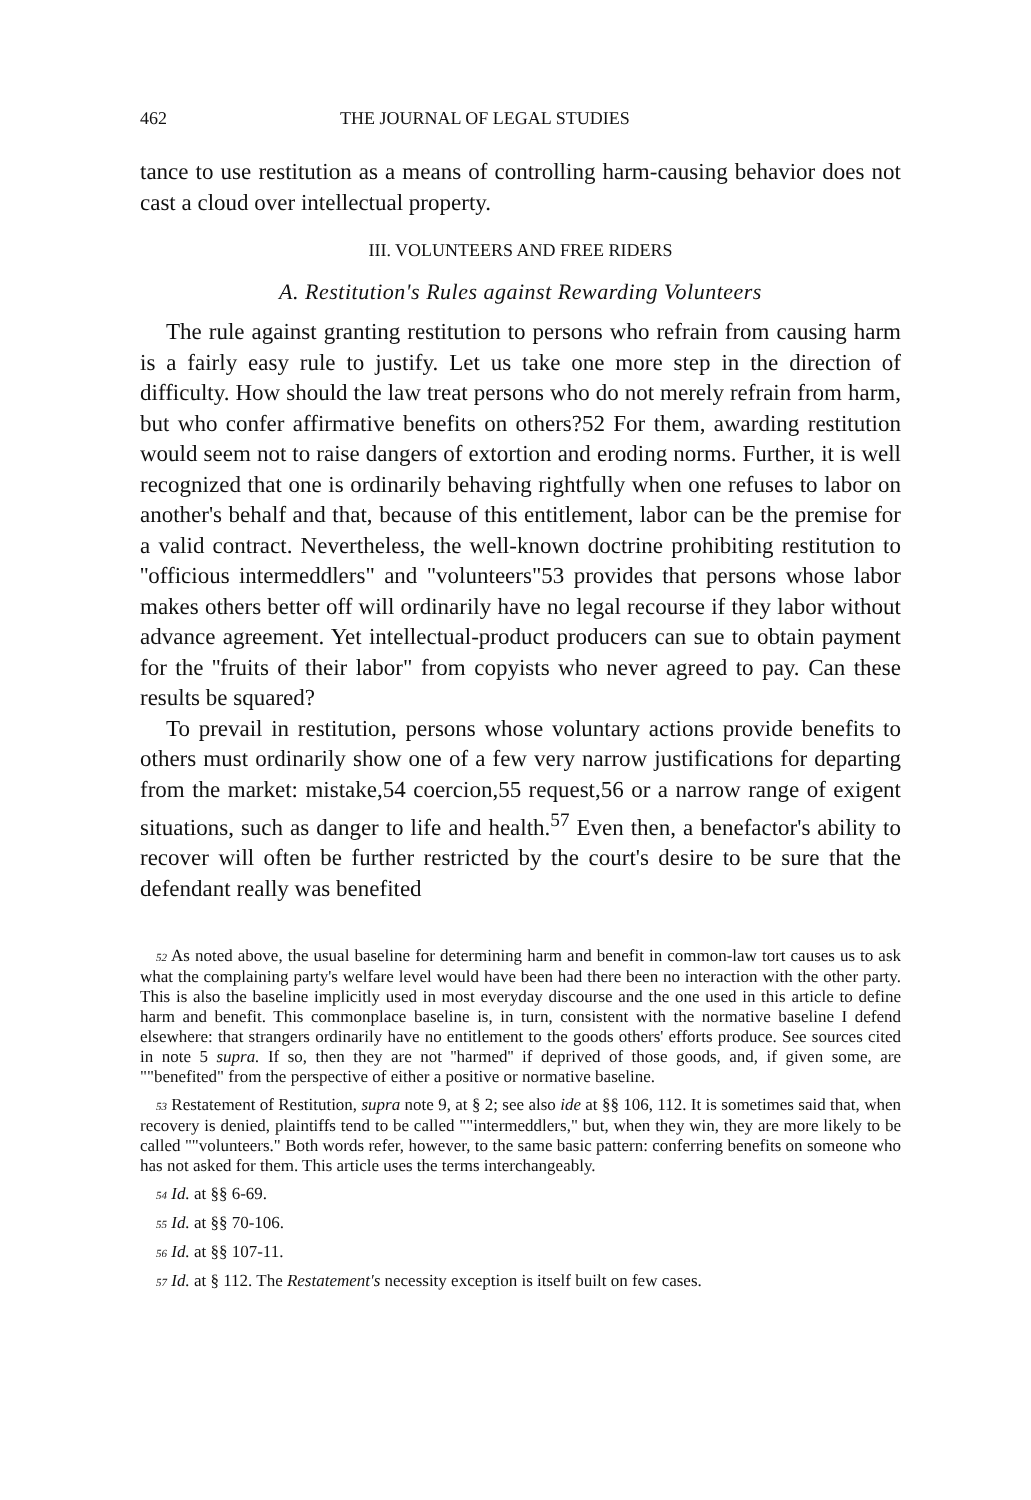462 THE JOURNAL OF LEGAL STUDIES
tance to use restitution as a means of controlling harm-causing behavior does not cast a cloud over intellectual property.
III. VOLUNTEERS AND FREE RIDERS
A. Restitution's Rules against Rewarding Volunteers
The rule against granting restitution to persons who refrain from causing harm is a fairly easy rule to justify. Let us take one more step in the direction of difficulty. How should the law treat persons who do not merely refrain from harm, but who confer affirmative benefits on others?52 For them, awarding restitution would seem not to raise dangers of extortion and eroding norms. Further, it is well recognized that one is ordinarily behaving rightfully when one refuses to labor on another's behalf and that, because of this entitlement, labor can be the premise for a valid contract. Nevertheless, the well-known doctrine prohibiting restitution to ''officious intermeddlers" and "volunteers"53 provides that persons whose labor makes others better off will ordinarily have no legal recourse if they labor without advance agreement. Yet intellectual-product producers can sue to obtain payment for the ''fruits of their labor" from copyists who never agreed to pay. Can these results be squared?
To prevail in restitution, persons whose voluntary actions provide benefits to others must ordinarily show one of a few very narrow justifications for departing from the market: mistake,54 coercion,55 request,56 or a narrow range of exigent situations, such as danger to life and health.<sup>57</sup> Even then, a benefactor's ability to recover will often be further restricted by the court's desire to be sure that the defendant really was benefited
<sup>52</sup> As noted above, the usual baseline for determining harm and benefit in common-law tort causes us to ask what the complaining party's welfare level would have been had there been no interaction with the other party. This is also the baseline implicitly used in most everyday discourse and the one used in this article to define harm and benefit. This commonplace baseline is, in turn, consistent with the normative baseline I defend elsewhere: that strangers ordinarily have no entitlement to the goods others' efforts produce. See sources cited in note 5 supra. If so, then they are not ''harmed'' if deprived of those goods, and, if given some, are ""benefited" from the perspective of either a positive or normative baseline.
<sup>53</sup> Restatement of Restitution, supra note 9, at § 2; see also ide at §§ 106, 112. It is sometimes said that, when recovery is denied, plaintiffs tend to be called ""intermeddlers," but, when they win, they are more likely to be called ""volunteers." Both words refer, however, to the same basic pattern: conferring benefits on someone who has not asked for them. This article uses the terms interchangeably.
<sup>54</sup> Id. at §§ 6-69.
<sup>55</sup> Id. at §§ 70-106.
<sup>56</sup> Id. at §§ 107-11.
<sup>57</sup> Id. at § 112. The Restatement's necessity exception is itself built on few cases.